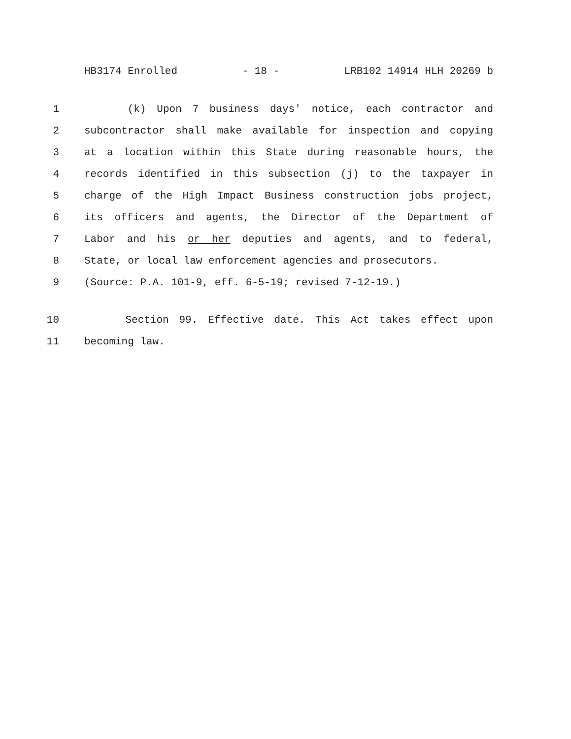HB3174 Enrolled - 18 - LRB102 14914 HLH 20269 b
1 (k) Upon 7 business days' notice, each contractor and
2 subcontractor shall make available for inspection and copying
3 at a location within this State during reasonable hours, the
4 records identified in this subsection (j) to the taxpayer in
5 charge of the High Impact Business construction jobs project,
6 its officers and agents, the Director of the Department of
7 Labor and his or her deputies and agents, and to federal,
8 State, or local law enforcement agencies and prosecutors.
9 (Source: P.A. 101-9, eff. 6-5-19; revised 7-12-19.)
10 Section 99. Effective date. This Act takes effect upon
11 becoming law.